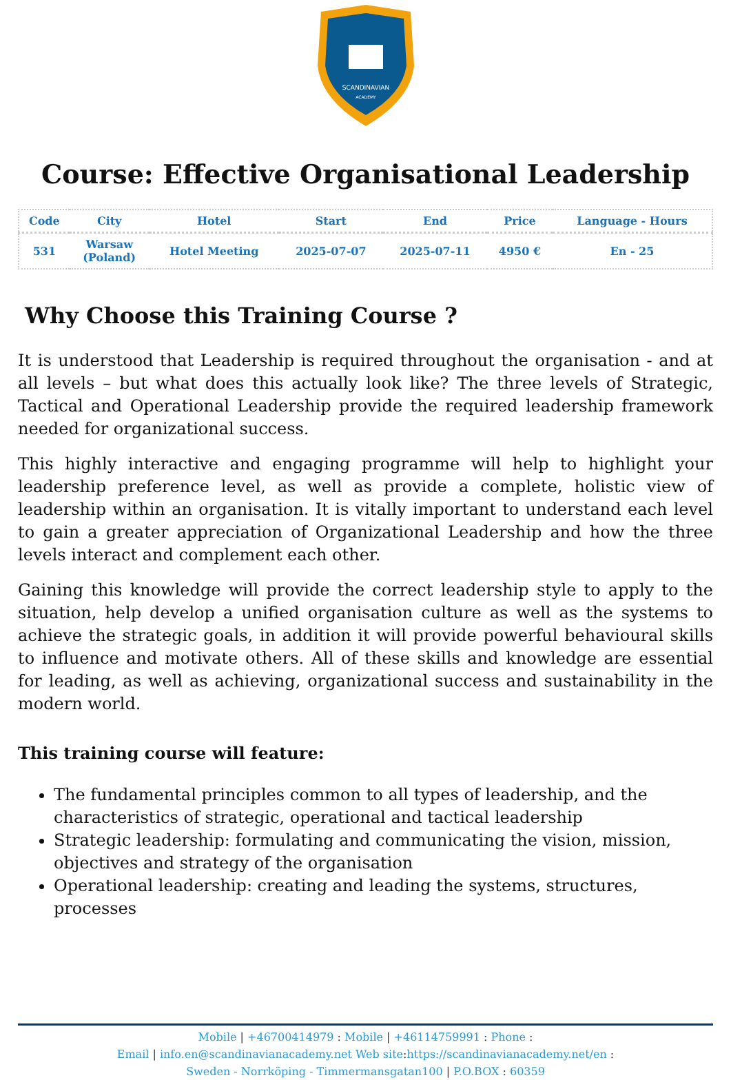SCANDINAVIAN
ACADEMY
Course: Effective Organisational Leadership
| Code | City | Hotel | Start | End | Price | Language - Hours |
| --- | --- | --- | --- | --- | --- | --- |
| 531 | Warsaw (Poland) | Hotel Meeting | 2025-07-07 | 2025-07-11 | 4950 € | En - 25 |
Why Choose this Training Course ?
It is understood that Leadership is required throughout the organisation - and at all levels – but what does this actually look like? The three levels of Strategic, Tactical and Operational Leadership provide the required leadership framework needed for organizational success.
This highly interactive and engaging programme will help to highlight your leadership preference level, as well as provide a complete, holistic view of leadership within an organisation. It is vitally important to understand each level to gain a greater appreciation of Organizational Leadership and how the three levels interact and complement each other.
Gaining this knowledge will provide the correct leadership style to apply to the situation, help develop a unified organisation culture as well as the systems to achieve the strategic goals, in addition it will provide powerful behavioural skills to influence and motivate others. All of these skills and knowledge are essential for leading, as well as achieving, organizational success and sustainability in the modern world.
This training course will feature:
The fundamental principles common to all types of leadership, and the characteristics of strategic, operational and tactical leadership
Strategic leadership: formulating and communicating the vision, mission, objectives and strategy of the organisation
Operational leadership: creating and leading the systems, structures, processes
Mobile | +46700414979 : Mobile | +46114759991 : Phone :
Email | info.en@scandinavianacademy.net Web site: https://scandinavianacademy.net/en :
Sweden - Norrköping - Timmermansgatan100 | P.O.BOX : 60359